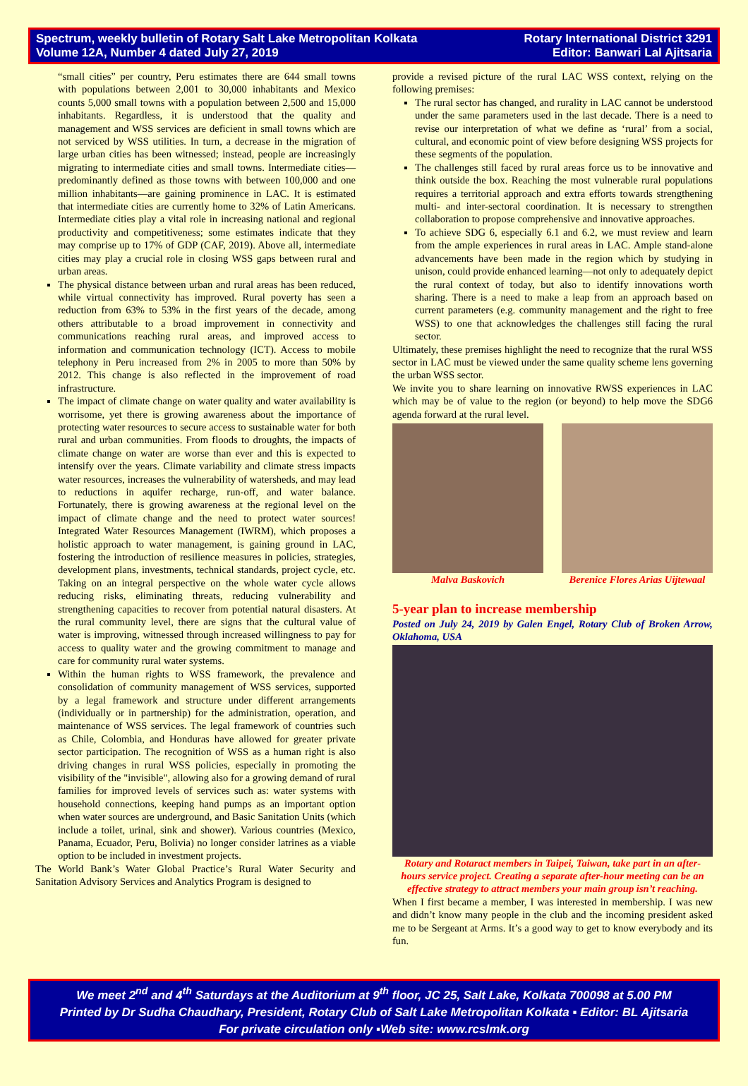Spectrum, weekly bulletin of Rotary Salt Lake Metropolitan Kolkata
Volume 12A, Number 4 dated July 27, 2019
Rotary International District 3291
Editor: Banwari Lal Ajitsaria
“small cities” per country, Peru estimates there are 644 small towns with populations between 2,001 to 30,000 inhabitants and Mexico counts 5,000 small towns with a population between 2,500 and 15,000 inhabitants. Regardless, it is understood that the quality and management and WSS services are deficient in small towns which are not serviced by WSS utilities. In turn, a decrease in the migration of large urban cities has been witnessed; instead, people are increasingly migrating to intermediate cities and small towns. Intermediate cities—predominantly defined as those towns with between 100,000 and one million inhabitants—are gaining prominence in LAC. It is estimated that intermediate cities are currently home to 32% of Latin Americans. Intermediate cities play a vital role in increasing national and regional productivity and competitiveness; some estimates indicate that they may comprise up to 17% of GDP (CAF, 2019). Above all, intermediate cities may play a crucial role in closing WSS gaps between rural and urban areas.
The physical distance between urban and rural areas has been reduced, while virtual connectivity has improved. Rural poverty has seen a reduction from 63% to 53% in the first years of the decade, among others attributable to a broad improvement in connectivity and communications reaching rural areas, and improved access to information and communication technology (ICT). Access to mobile telephony in Peru increased from 2% in 2005 to more than 50% by 2012. This change is also reflected in the improvement of road infrastructure.
The impact of climate change on water quality and water availability is worrisome, yet there is growing awareness about the importance of protecting water resources to secure access to sustainable water for both rural and urban communities. From floods to droughts, the impacts of climate change on water are worse than ever and this is expected to intensify over the years. Climate variability and climate stress impacts water resources, increases the vulnerability of watersheds, and may lead to reductions in aquifer recharge, run-off, and water balance. Fortunately, there is growing awareness at the regional level on the impact of climate change and the need to protect water sources! Integrated Water Resources Management (IWRM), which proposes a holistic approach to water management, is gaining ground in LAC, fostering the introduction of resilience measures in policies, strategies, development plans, investments, technical standards, project cycle, etc. Taking on an integral perspective on the whole water cycle allows reducing risks, eliminating threats, reducing vulnerability and strengthening capacities to recover from potential natural disasters. At the rural community level, there are signs that the cultural value of water is improving, witnessed through increased willingness to pay for access to quality water and the growing commitment to manage and care for community rural water systems.
Within the human rights to WSS framework, the prevalence and consolidation of community management of WSS services, supported by a legal framework and structure under different arrangements (individually or in partnership) for the administration, operation, and maintenance of WSS services. The legal framework of countries such as Chile, Colombia, and Honduras have allowed for greater private sector participation. The recognition of WSS as a human right is also driving changes in rural WSS policies, especially in promoting the visibility of the "invisible", allowing also for a growing demand of rural families for improved levels of services such as: water systems with household connections, keeping hand pumps as an important option when water sources are underground, and Basic Sanitation Units (which include a toilet, urinal, sink and shower). Various countries (Mexico, Panama, Ecuador, Peru, Bolivia) no longer consider latrines as a viable option to be included in investment projects.
The World Bank’s Water Global Practice’s Rural Water Security and Sanitation Advisory Services and Analytics Program is designed to
provide a revised picture of the rural LAC WSS context, relying on the following premises:
The rural sector has changed, and rurality in LAC cannot be understood under the same parameters used in the last decade. There is a need to revise our interpretation of what we define as ‘rural’ from a social, cultural, and economic point of view before designing WSS projects for these segments of the population.
The challenges still faced by rural areas force us to be innovative and think outside the box. Reaching the most vulnerable rural populations requires a territorial approach and extra efforts towards strengthening multi- and inter-sectoral coordination. It is necessary to strengthen collaboration to propose comprehensive and innovative approaches.
To achieve SDG 6, especially 6.1 and 6.2, we must review and learn from the ample experiences in rural areas in LAC. Ample stand-alone advancements have been made in the region which by studying in unison, could provide enhanced learning—not only to adequately depict the rural context of today, but also to identify innovations worth sharing. There is a need to make a leap from an approach based on current parameters (e.g. community management and the right to free WSS) to one that acknowledges the challenges still facing the rural sector.
Ultimately, these premises highlight the need to recognize that the rural WSS sector in LAC must be viewed under the same quality scheme lens governing the urban WSS sector.
We invite you to share learning on innovative RWSS experiences in LAC which may be of value to the region (or beyond) to help move the SDG6 agenda forward at the rural level.
Malva Baskovich Berenice Flores Arias Uijtewaal
5-year plan to increase membership
Posted on July 24, 2019 by Galen Engel, Rotary Club of Broken Arrow, Oklahoma, USA
Rotary and Rotaract members in Taipei, Taiwan, take part in an after-hours service project. Creating a separate after-hour meeting can be an effective strategy to attract members your main group isn’t reaching.
When I first became a member, I was interested in membership. I was new and didn’t know many people in the club and the incoming president asked me to be Sergeant at Arms. It’s a good way to get to know everybody and its fun.
We meet 2<sup>nd</sup> and 4<sup>th</sup> Saturdays at the Auditorium at 9<sup>th</sup> floor, JC 25, Salt Lake, Kolkata 700098 at 5.00 PM
Printed by Dr Sudha Chaudhary, President, Rotary Club of Salt Lake Metropolitan Kolkata ▪ Editor: BL Ajitsaria
For private circulation only ▪Web site: www.rcslmk.org